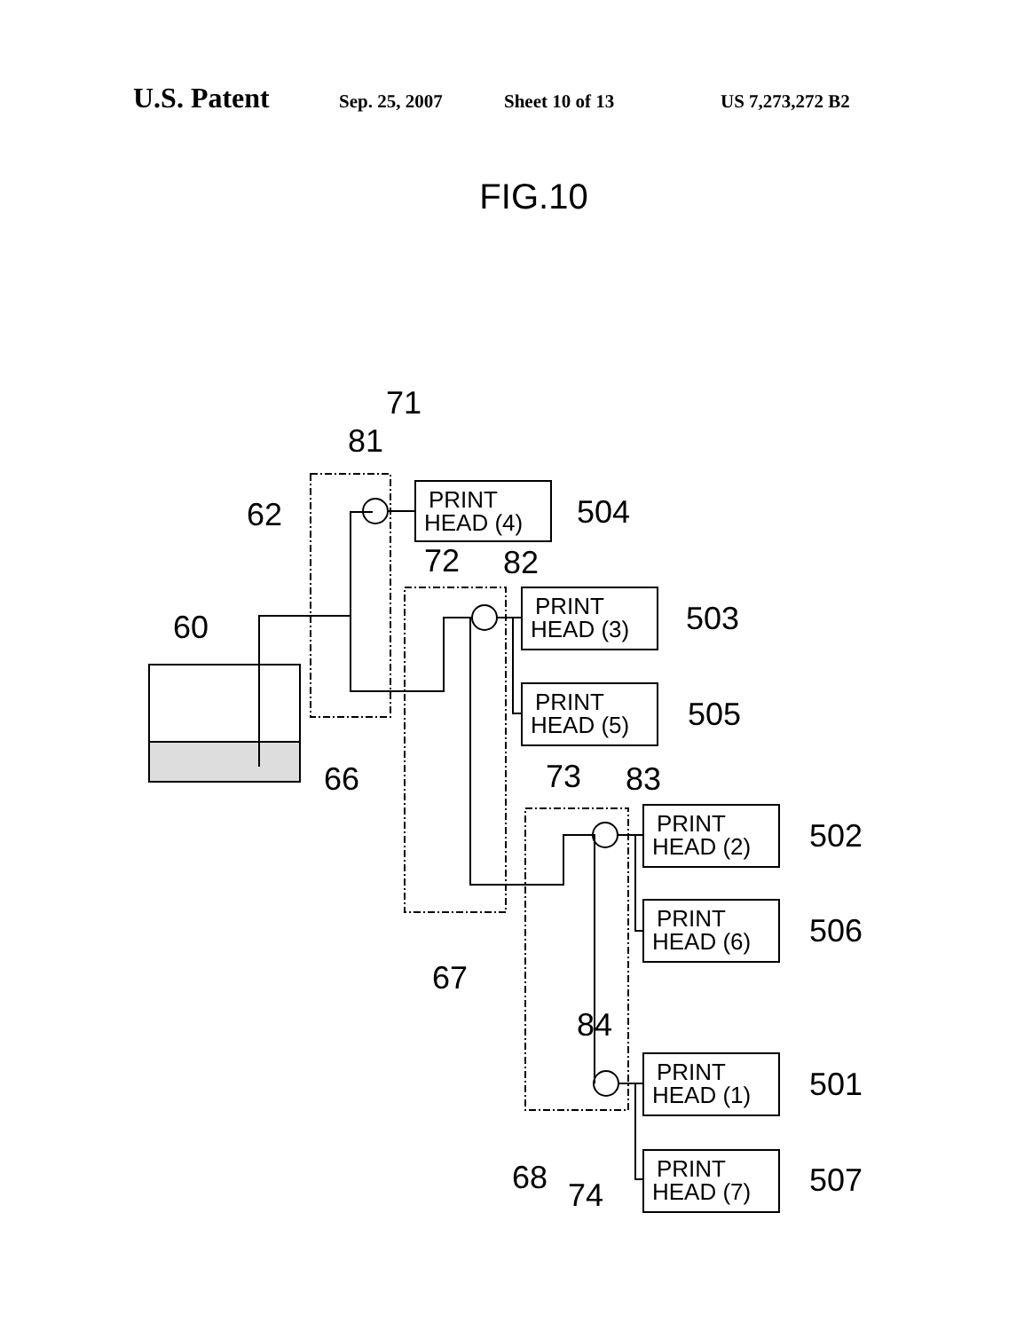U.S. Patent Sep. 25, 2007 Sheet 10 of 13 US 7,273,272 B2
FIG.10
PRINT
HEAD (4)
PRINT
HEAD (3)
PRINT
HEAD (5)
PRINT
HEAD (2)
PRINT
HEAD (6)
PRINT
HEAD (1)
PRINT
HEAD (7)
60
62
66
67
68
74
71
81
72
82
73
83
84
504
503
505
502
506
501
507